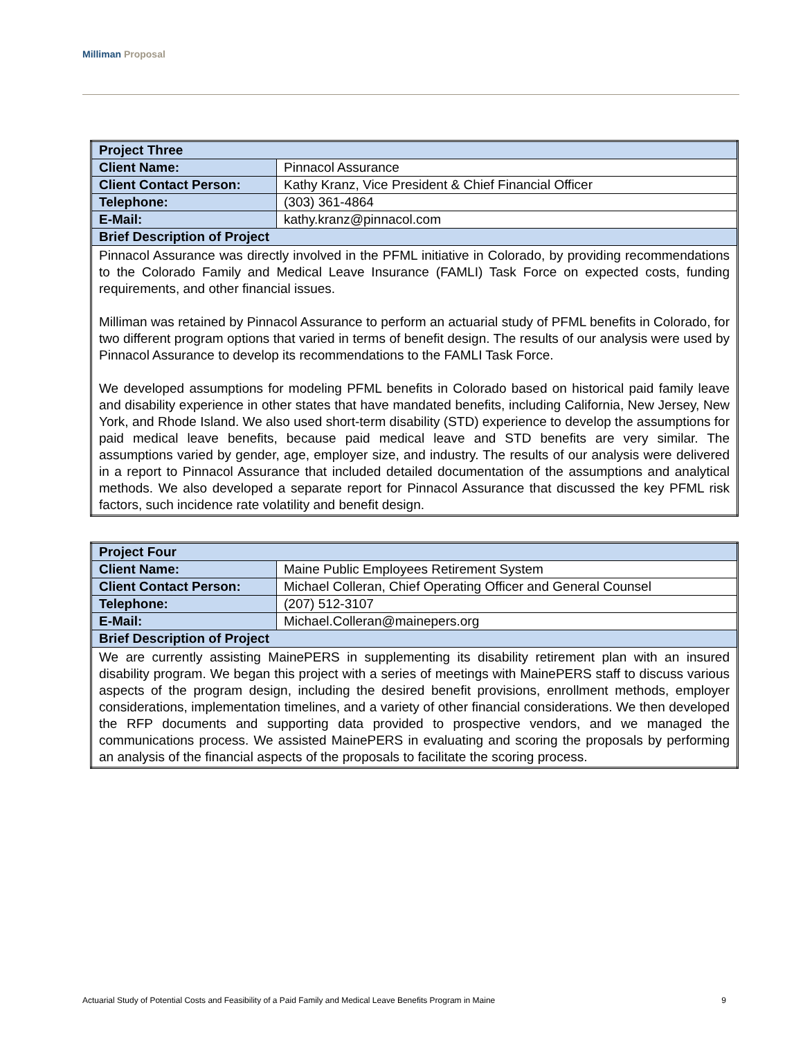Milliman Proposal
| Project Three | |
| --- | --- |
| Client Name: | Pinnacol Assurance |
| Client Contact Person: | Kathy Kranz, Vice President & Chief Financial Officer |
| Telephone: | (303) 361-4864 |
| E-Mail: | kathy.kranz@pinnacol.com |
| Brief Description of Project | |
| Pinnacol Assurance was directly involved in the PFML initiative in Colorado, by providing recommendations to the Colorado Family and Medical Leave Insurance (FAMLI) Task Force on expected costs, funding requirements, and other financial issues. Milliman was retained by Pinnacol Assurance to perform an actuarial study of PFML benefits in Colorado, for two different program options that varied in terms of benefit design. The results of our analysis were used by Pinnacol Assurance to develop its recommendations to the FAMLI Task Force. We developed assumptions for modeling PFML benefits in Colorado based on historical paid family leave and disability experience in other states that have mandated benefits, including California, New Jersey, New York, and Rhode Island. We also used short-term disability (STD) experience to develop the assumptions for paid medical leave benefits, because paid medical leave and STD benefits are very similar. The assumptions varied by gender, age, employer size, and industry. The results of our analysis were delivered in a report to Pinnacol Assurance that included detailed documentation of the assumptions and analytical methods. We also developed a separate report for Pinnacol Assurance that discussed the key PFML risk factors, such incidence rate volatility and benefit design. | |
| Project Four | |
| --- | --- |
| Client Name: | Maine Public Employees Retirement System |
| Client Contact Person: | Michael Colleran, Chief Operating Officer and General Counsel |
| Telephone: | (207) 512-3107 |
| E-Mail: | Michael.Colleran@mainepers.org |
| Brief Description of Project | |
| We are currently assisting MainePERS in supplementing its disability retirement plan with an insured disability program. We began this project with a series of meetings with MainePERS staff to discuss various aspects of the program design, including the desired benefit provisions, enrollment methods, employer considerations, implementation timelines, and a variety of other financial considerations. We then developed the RFP documents and supporting data provided to prospective vendors, and we managed the communications process. We assisted MainePERS in evaluating and scoring the proposals by performing an analysis of the financial aspects of the proposals to facilitate the scoring process. | |
Actuarial Study of Potential Costs and Feasibility of a Paid Family and Medical Leave Benefits Program in Maine 9